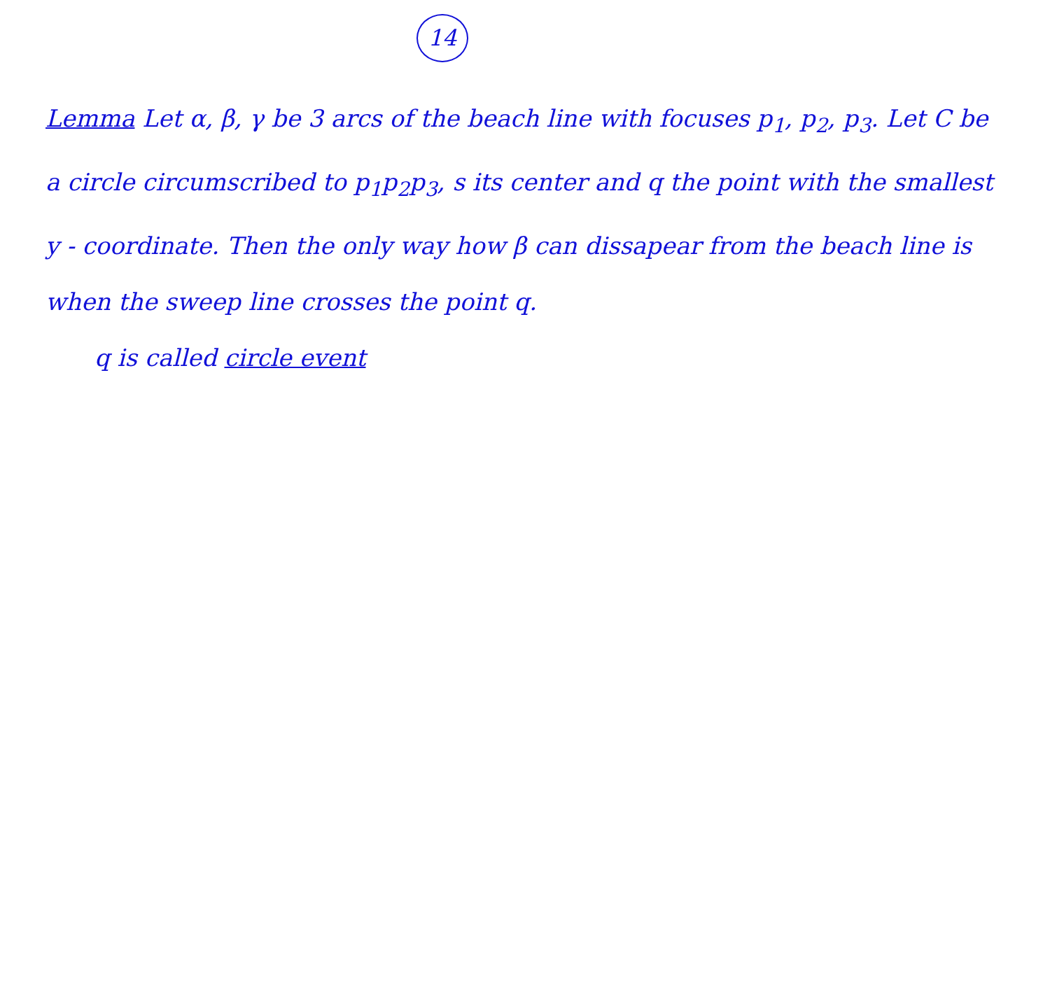14
Lemma Let α, β, γ be 3 arcs of the beach line with focuses p<sub>1</sub>, p<sub>2</sub>, p<sub>3</sub>. Let C be a circle circumscribed to p<sub>1</sub>p<sub>2</sub>p<sub>3</sub>, s its center and q the point with the smallest y - coordinate. Then the only way how β can dissapear from the beach line is when the sweep line crosses the point q.
q is called circle event